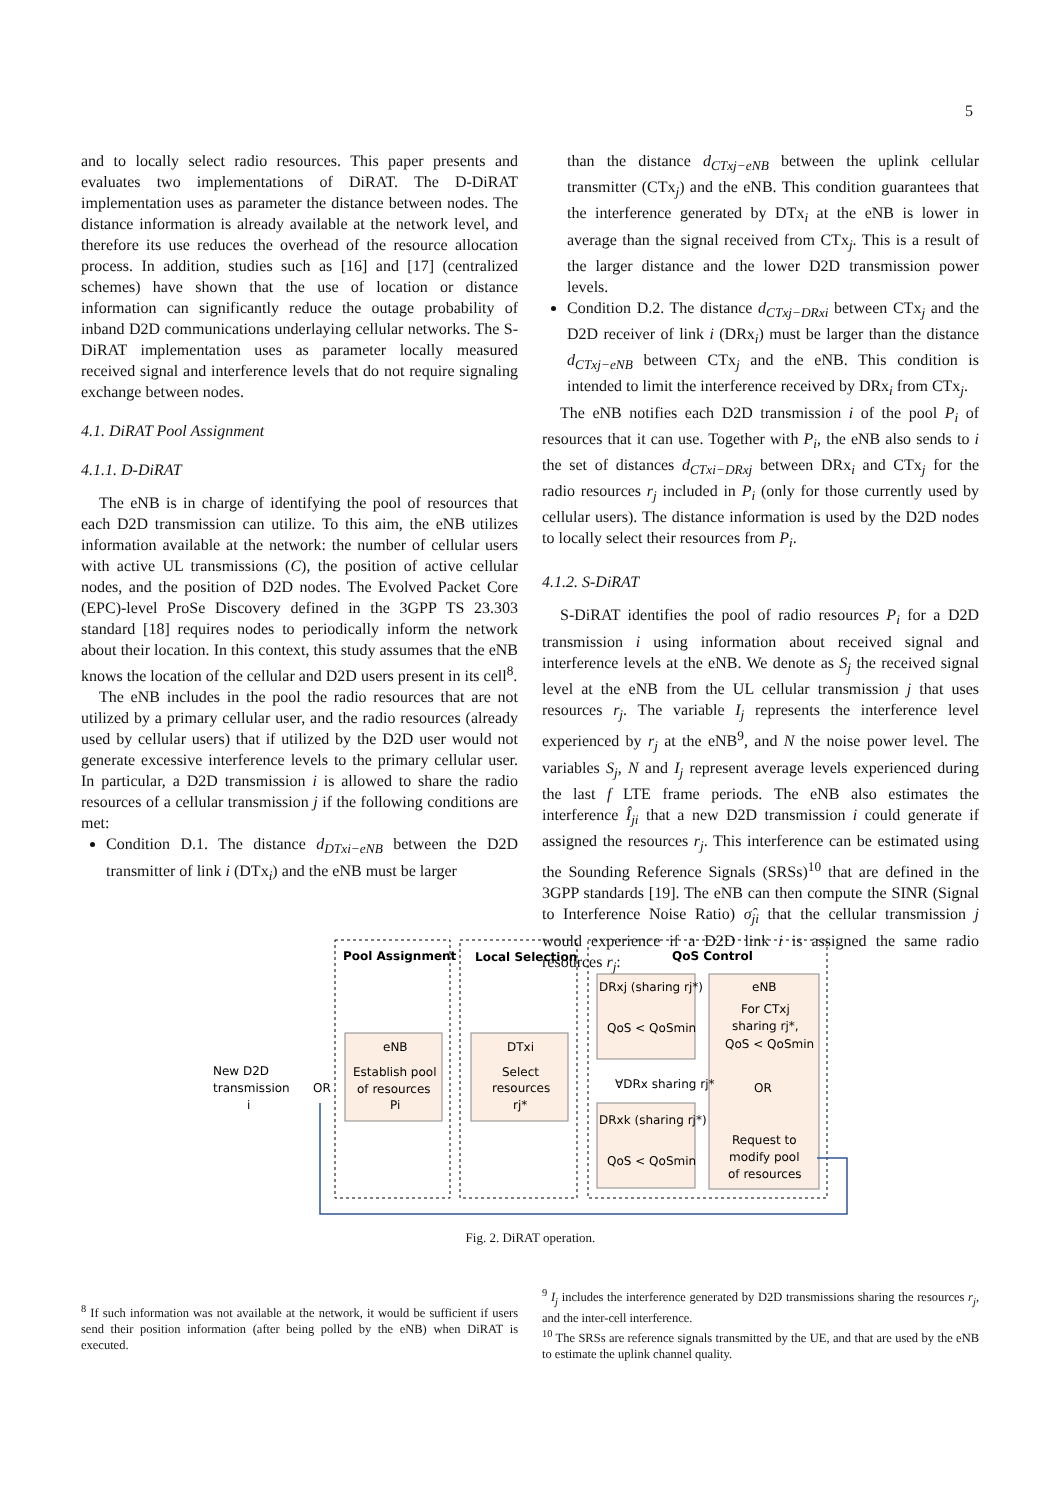5
and to locally select radio resources. This paper presents and evaluates two implementations of DiRAT. The D-DiRAT implementation uses as parameter the distance between nodes. The distance information is already available at the network level, and therefore its use reduces the overhead of the resource allocation process. In addition, studies such as [16] and [17] (centralized schemes) have shown that the use of location or distance information can significantly reduce the outage probability of inband D2D communications underlaying cellular networks. The S-DiRAT implementation uses as parameter locally measured received signal and interference levels that do not require signaling exchange between nodes.
4.1. DiRAT Pool Assignment
4.1.1. D-DiRAT
The eNB is in charge of identifying the pool of resources that each D2D transmission can utilize. To this aim, the eNB utilizes information available at the network: the number of cellular users with active UL transmissions (C), the position of active cellular nodes, and the position of D2D nodes. The Evolved Packet Core (EPC)-level ProSe Discovery defined in the 3GPP TS 23.303 standard [18] requires nodes to periodically inform the network about their location. In this context, this study assumes that the eNB knows the location of the cellular and D2D users present in its cell<sup>8</sup>.
The eNB includes in the pool the radio resources that are not utilized by a primary cellular user, and the radio resources (already used by cellular users) that if utilized by the D2D user would not generate excessive interference levels to the primary cellular user. In particular, a D2D transmission i is allowed to share the radio resources of a cellular transmission j if the following conditions are met:
Condition D.1. The distance d<sub>DTxi−eNB</sub> between the D2D transmitter of link i (DTx<sub>i</sub>) and the eNB must be larger
than the distance d<sub>CTxj−eNB</sub> between the uplink cellular transmitter (CTx<sub>j</sub>) and the eNB. This condition guarantees that the interference generated by DTx<sub>i</sub> at the eNB is lower in average than the signal received from CTx<sub>j</sub>. This is a result of the larger distance and the lower D2D transmission power levels.
Condition D.2. The distance d<sub>CTxj−DRxi</sub> between CTx<sub>j</sub> and the D2D receiver of link i (DRx<sub>i</sub>) must be larger than the distance d<sub>CTxj−eNB</sub> between CTx<sub>j</sub> and the eNB. This condition is intended to limit the interference received by DRx<sub>i</sub> from CTx<sub>j</sub>.
The eNB notifies each D2D transmission i of the pool P<sub>i</sub> of resources that it can use. Together with P<sub>i</sub>, the eNB also sends to i the set of distances d<sub>CTxi−DRxj</sub> between DRx<sub>i</sub> and CTx<sub>j</sub> for the radio resources r<sub>j</sub> included in P<sub>i</sub> (only for those currently used by cellular users). The distance information is used by the D2D nodes to locally select their resources from P<sub>i</sub>.
4.1.2. S-DiRAT
S-DiRAT identifies the pool of radio resources P<sub>i</sub> for a D2D transmission i using information about received signal and interference levels at the eNB. We denote as S<sub>j</sub> the received signal level at the eNB from the UL cellular transmission j that uses resources r<sub>j</sub>. The variable I<sub>j</sub> represents the interference level experienced by r<sub>j</sub> at the eNB<sup>9</sup>, and N the noise power level. The variables S<sub>j</sub>, N and I<sub>j</sub> represent average levels experienced during the last f LTE frame periods. The eNB also estimates the interference Î<sub>ji</sub> that a new D2D transmission i could generate if assigned the resources r<sub>j</sub>. This interference can be estimated using the Sounding Reference Signals (SRSs)<sup>10</sup> that are defined in the 3GPP standards [19]. The eNB can then compute the SINR (Signal to Interference Noise Ratio) σ̂<sub>ji</sub> that the cellular transmission j would experience if a D2D link i is assigned the same radio resources r<sub>j</sub>:
Pool Assignment
Local Selection
QoS Control
New D2D
transmission
i
eNB
Establish pool
of resources
Pi
DTxi
Select
resources
rj*
DRxj (sharing rj*)
QoS < QoSmin
∀DRx sharing rj*
DRxk (sharing rj*)
QoS < QoSmin
eNB
For CTxj
sharing rj*,
QoS < QoSmin
OR
OR
Request to
modify pool
of resources
Fig. 2. DiRAT operation.
<sup>8</sup> If such information was not available at the network, it would be sufficient if users send their position information (after being polled by the eNB) when DiRAT is executed.
<sup>9</sup> I<sub>j</sub> includes the interference generated by D2D transmissions sharing the resources r<sub>j</sub>, and the inter-cell interference.
<sup>10</sup> The SRSs are reference signals transmitted by the UE, and that are used by the eNB to estimate the uplink channel quality.